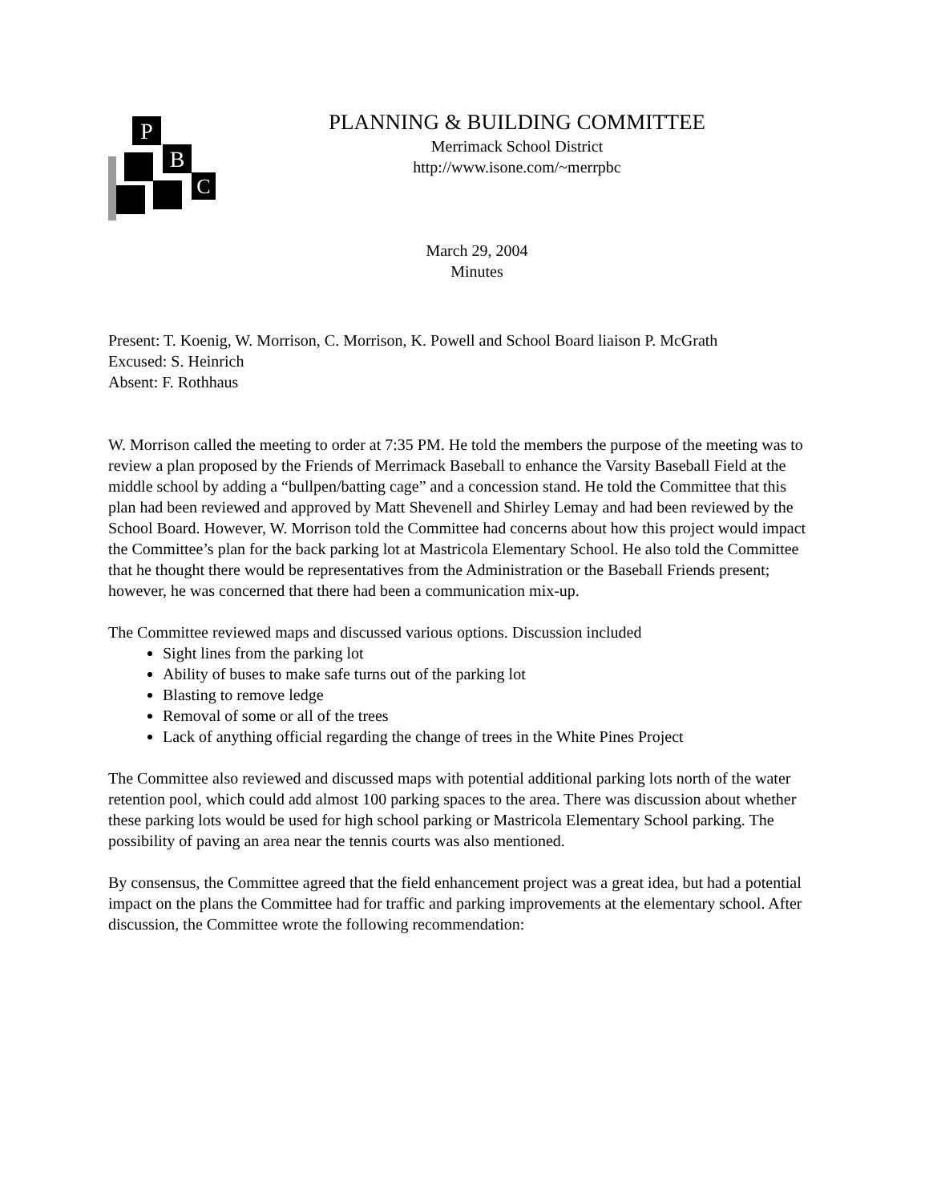P
B
C
PLANNING & BUILDING COMMITTEE
Merrimack School District
http://www.isone.com/~merrpbc
March 29, 2004
Minutes
Present: T. Koenig, W. Morrison, C. Morrison, K. Powell and School Board liaison P. McGrath
Excused: S. Heinrich
Absent: F. Rothhaus
W. Morrison called the meeting to order at 7:35 PM. He told the members the purpose of the meeting was to review a plan proposed by the Friends of Merrimack Baseball to enhance the Varsity Baseball Field at the middle school by adding a “bullpen/batting cage” and a concession stand. He told the Committee that this plan had been reviewed and approved by Matt Shevenell and Shirley Lemay and had been reviewed by the School Board. However, W. Morrison told the Committee had concerns about how this project would impact the Committee’s plan for the back parking lot at Mastricola Elementary School. He also told the Committee that he thought there would be representatives from the Administration or the Baseball Friends present; however, he was concerned that there had been a communication mix-up.
The Committee reviewed maps and discussed various options. Discussion included
Sight lines from the parking lot
Ability of buses to make safe turns out of the parking lot
Blasting to remove ledge
Removal of some or all of the trees
Lack of anything official regarding the change of trees in the White Pines Project
The Committee also reviewed and discussed maps with potential additional parking lots north of the water retention pool, which could add almost 100 parking spaces to the area. There was discussion about whether these parking lots would be used for high school parking or Mastricola Elementary School parking. The possibility of paving an area near the tennis courts was also mentioned.
By consensus, the Committee agreed that the field enhancement project was a great idea, but had a potential impact on the plans the Committee had for traffic and parking improvements at the elementary school. After discussion, the Committee wrote the following recommendation: